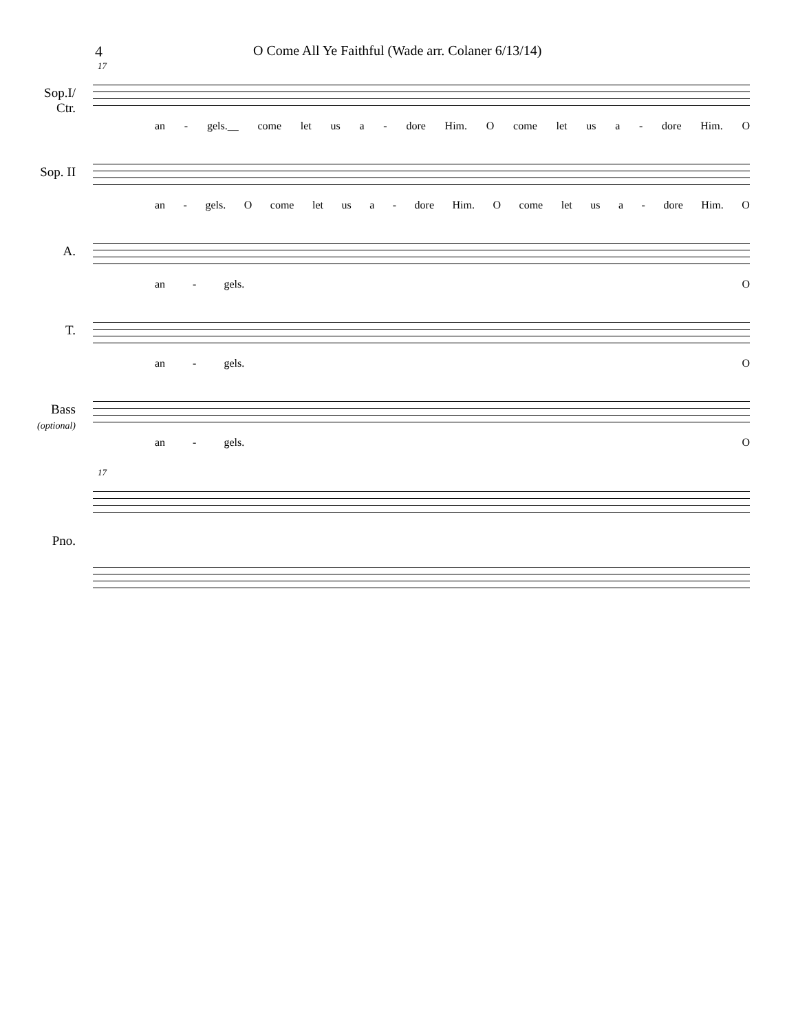4 O Come All Ye Faithful (Wade arr. Colaner 6/13/14)
17
Sop.I/
Ctr.
an - gels.__ come let us a - dore Him. O come let us a - dore Him. O
Sop. II
an - gels. O come let us a - dore Him. O come let us a - dore Him. O
A.
an - gels. O
T.
an - gels. O
Bass
(optional)
an - gels. O
17
Pno.